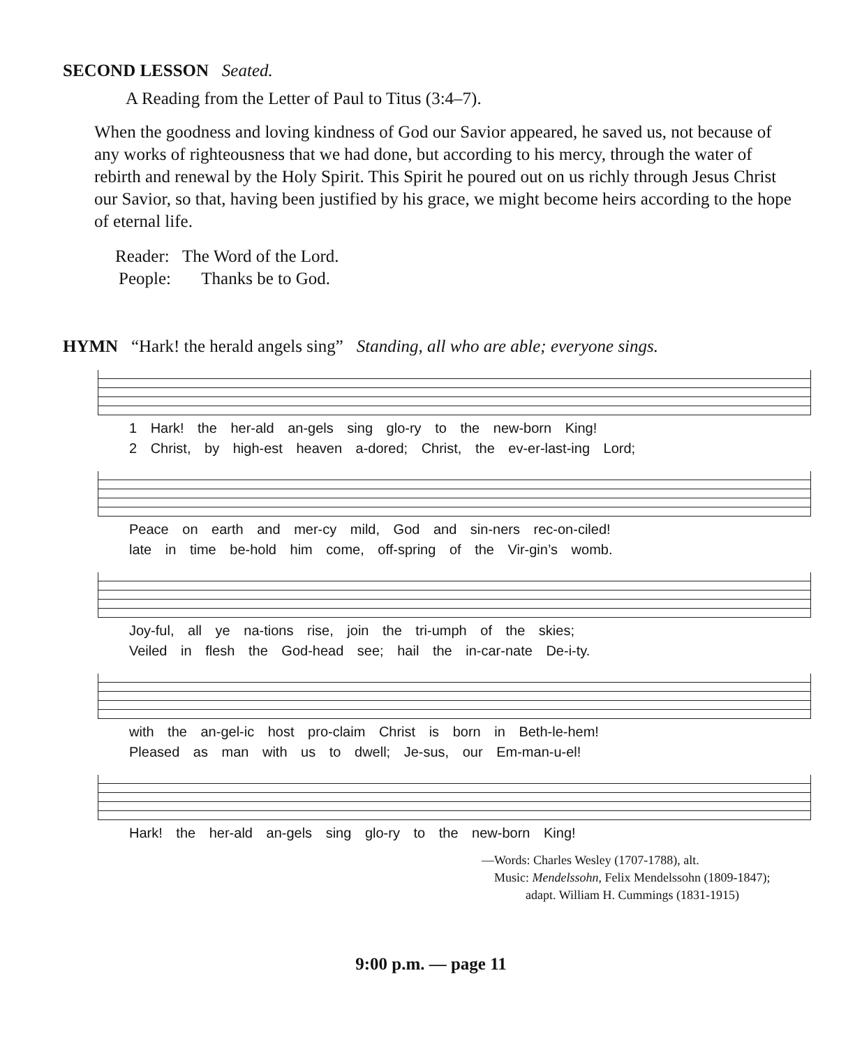SECOND LESSON Seated.
A Reading from the Letter of Paul to Titus (3:4–7).
When the goodness and loving kindness of God our Savior appeared, he saved us, not because of any works of righteousness that we had done, but according to his mercy, through the water of rebirth and renewal by the Holy Spirit. This Spirit he poured out on us richly through Jesus Christ our Savior, so that, having been justified by his grace, we might become heirs according to the hope of eternal life.
Reader: The Word of the Lord.
People: Thanks be to God.
HYMN “Hark! the herald angels sing” Standing, all who are able; everyone sings.
1 Hark! the her-ald an-gels sing glo-ry to the new-born King!
2 Christ, by high-est heaven a-dored; Christ, the ev-er-last-ing Lord;
Peace on earth and mer-cy mild, God and sin-ners rec-on-ciled!
late in time be-hold him come, off-spring of the Vir-gin’s womb.
Joy-ful, all ye na-tions rise, join the tri-umph of the skies;
Veiled in flesh the God-head see; hail the in-car-nate De-i-ty.
with the an-gel-ic host pro-claim Christ is born in Beth-le-hem!
Pleased as man with us to dwell; Je-sus, our Em-man-u-el!
Hark! the her-ald an-gels sing glo-ry to the new-born King!
—Words: Charles Wesley (1707-1788), alt.
Music: Mendelssohn, Felix Mendelssohn (1809-1847);
adapt. William H. Cummings (1831-1915)
9:00 p.m. — page 11